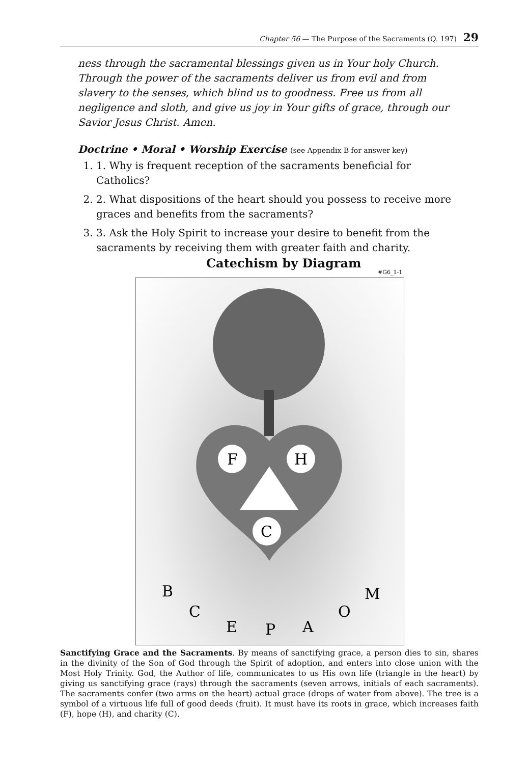Chapter 56 — The Purpose of the Sacraments (Q. 197) 29
ness through the sacramental blessings given us in Your holy Church. Through the power of the sacraments deliver us from evil and from slavery to the senses, which blind us to goodness. Free us from all negligence and sloth, and give us joy in Your gifts of grace, through our Savior Jesus Christ. Amen.
Doctrine • Moral • Worship Exercise (see Appendix B for answer key)
1. 1. Why is frequent reception of the sacraments beneficial for Catholics?
2. 2. What dispositions of the heart should you possess to receive more graces and benefits from the sacraments?
3. 3. Ask the Holy Spirit to increase your desire to benefit from the sacraments by receiving them with greater faith and charity.
Catechism by Diagram
#G6_1-1
F
H
C
B
C
E
P
A
O
M
Sanctifying Grace and the Sacraments. By means of sanctifying grace, a person dies to sin, shares in the divinity of the Son of God through the Spirit of adoption, and enters into close union with the Most Holy Trinity. God, the Author of life, communicates to us His own life (triangle in the heart) by giving us sanctifying grace (rays) through the sacraments (seven arrows, initials of each sacraments). The sacraments confer (two arms on the heart) actual grace (drops of water from above). The tree is a symbol of a virtuous life full of good deeds (fruit). It must have its roots in grace, which increases faith (F), hope (H), and charity (C).